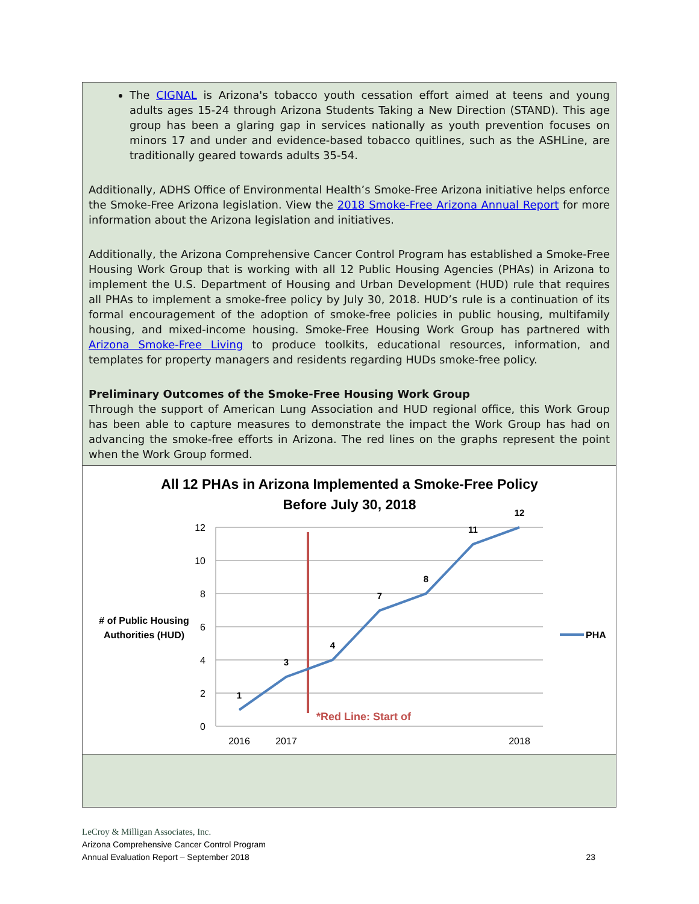The CIGNAL is Arizona's tobacco youth cessation effort aimed at teens and young adults ages 15-24 through Arizona Students Taking a New Direction (STAND). This age group has been a glaring gap in services nationally as youth prevention focuses on minors 17 and under and evidence-based tobacco quitlines, such as the ASHLine, are traditionally geared towards adults 35-54.
Additionally, ADHS Office of Environmental Health’s Smoke-Free Arizona initiative helps enforce the Smoke-Free Arizona legislation. View the 2018 Smoke-Free Arizona Annual Report for more information about the Arizona legislation and initiatives.
Additionally, the Arizona Comprehensive Cancer Control Program has established a Smoke-Free Housing Work Group that is working with all 12 Public Housing Agencies (PHAs) in Arizona to implement the U.S. Department of Housing and Urban Development (HUD) rule that requires all PHAs to implement a smoke-free policy by July 30, 2018. HUD’s rule is a continuation of its formal encouragement of the adoption of smoke-free policies in public housing, multifamily housing, and mixed-income housing. Smoke-Free Housing Work Group has partnered with Arizona Smoke-Free Living to produce toolkits, educational resources, information, and templates for property managers and residents regarding HUDs smoke-free policy.
Preliminary Outcomes of the Smoke-Free Housing Work Group
Through the support of American Lung Association and HUD regional office, this Work Group has been able to capture measures to demonstrate the impact the Work Group has had on advancing the smoke-free efforts in Arizona. The red lines on the graphs represent the point when the Work Group formed.
All 12 PHAs in Arizona Implemented a Smoke-Free Policy
Before July 30, 2018
12
10
8
6
4
2
0
# of Public Housing Authorities (HUD)
1
3
4
7
8
11
12
*Red Line: Start of
2016
2017
2018
PHA
LeCroy & Milligan Associates, Inc.
Arizona Comprehensive Cancer Control Program
Annual Evaluation Report – September 2018 23